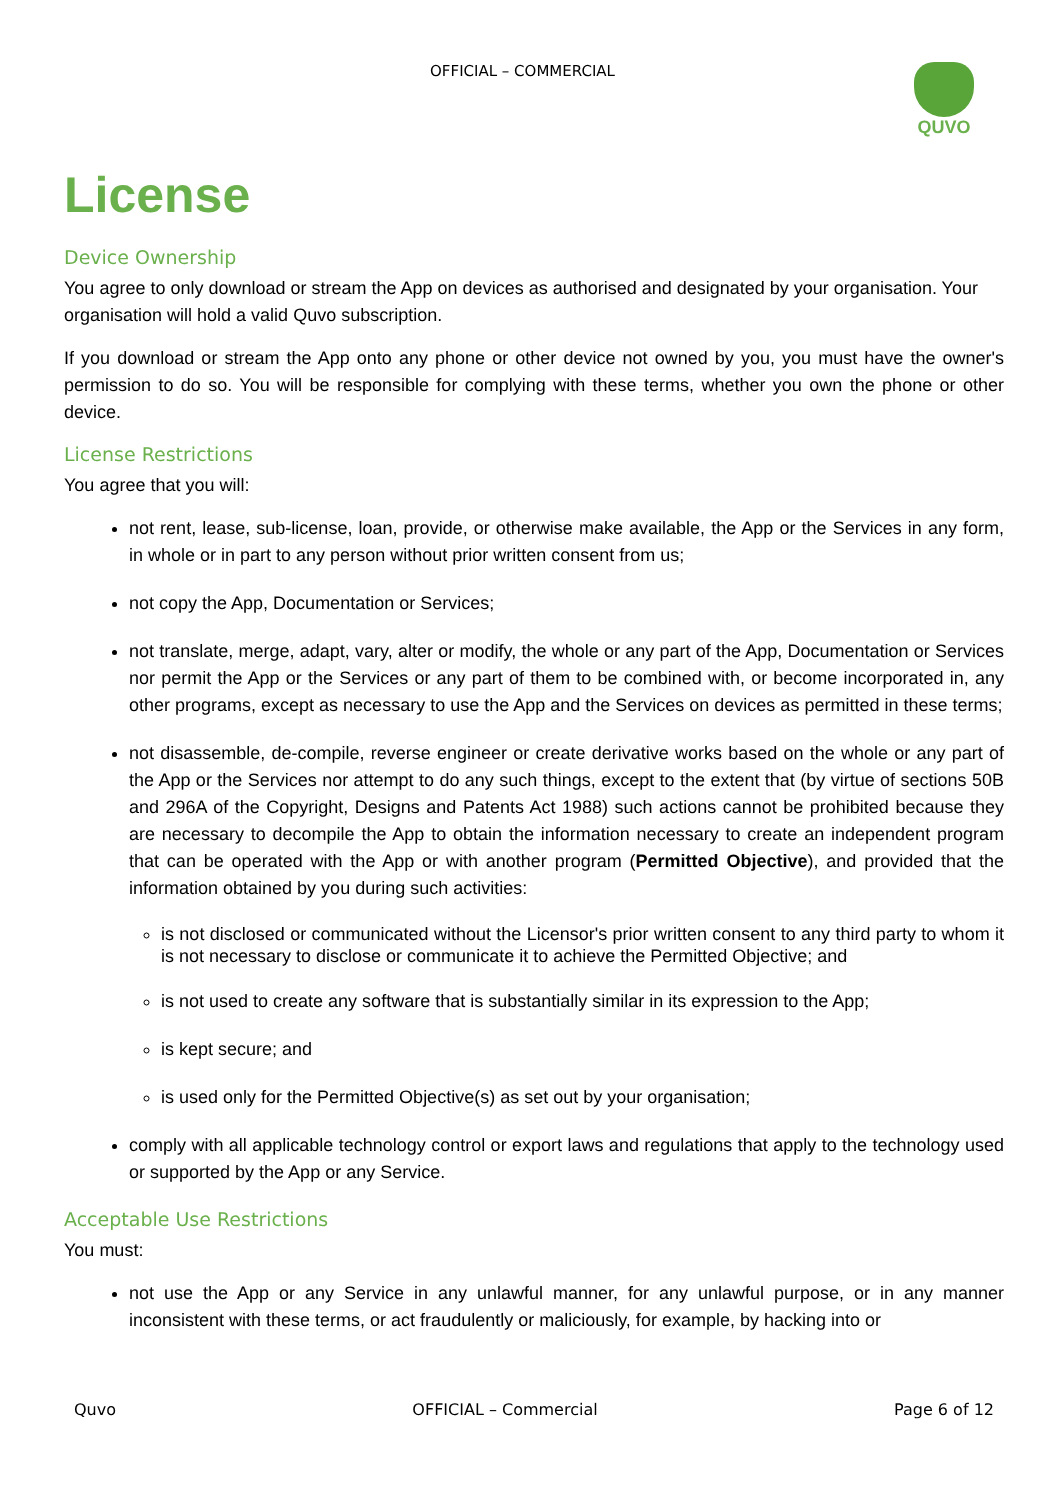OFFICIAL – COMMERCIAL QUVO
License
Device Ownership
You agree to only download or stream the App on devices as authorised and designated by your organisation. Your organisation will hold a valid Quvo subscription.
If you download or stream the App onto any phone or other device not owned by you, you must have the owner's permission to do so. You will be responsible for complying with these terms, whether you own the phone or other device.
License Restrictions
You agree that you will:
not rent, lease, sub-license, loan, provide, or otherwise make available, the App or the Services in any form, in whole or in part to any person without prior written consent from us;
not copy the App, Documentation or Services;
not translate, merge, adapt, vary, alter or modify, the whole or any part of the App, Documentation or Services nor permit the App or the Services or any part of them to be combined with, or become incorporated in, any other programs, except as necessary to use the App and the Services on devices as permitted in these terms;
not disassemble, de-compile, reverse engineer or create derivative works based on the whole or any part of the App or the Services nor attempt to do any such things, except to the extent that (by virtue of sections 50B and 296A of the Copyright, Designs and Patents Act 1988) such actions cannot be prohibited because they are necessary to decompile the App to obtain the information necessary to create an independent program that can be operated with the App or with another program (Permitted Objective), and provided that the information obtained by you during such activities:
is not disclosed or communicated without the Licensor's prior written consent to any third party to whom it is not necessary to disclose or communicate it to achieve the Permitted Objective; and
is not used to create any software that is substantially similar in its expression to the App;
is kept secure; and
is used only for the Permitted Objective(s) as set out by your organisation;
comply with all applicable technology control or export laws and regulations that apply to the technology used or supported by the App or any Service.
Acceptable Use Restrictions
You must:
not use the App or any Service in any unlawful manner, for any unlawful purpose, or in any manner inconsistent with these terms, or act fraudulently or maliciously, for example, by hacking into or
Quvo OFFICIAL – Commercial Page 6 of 12